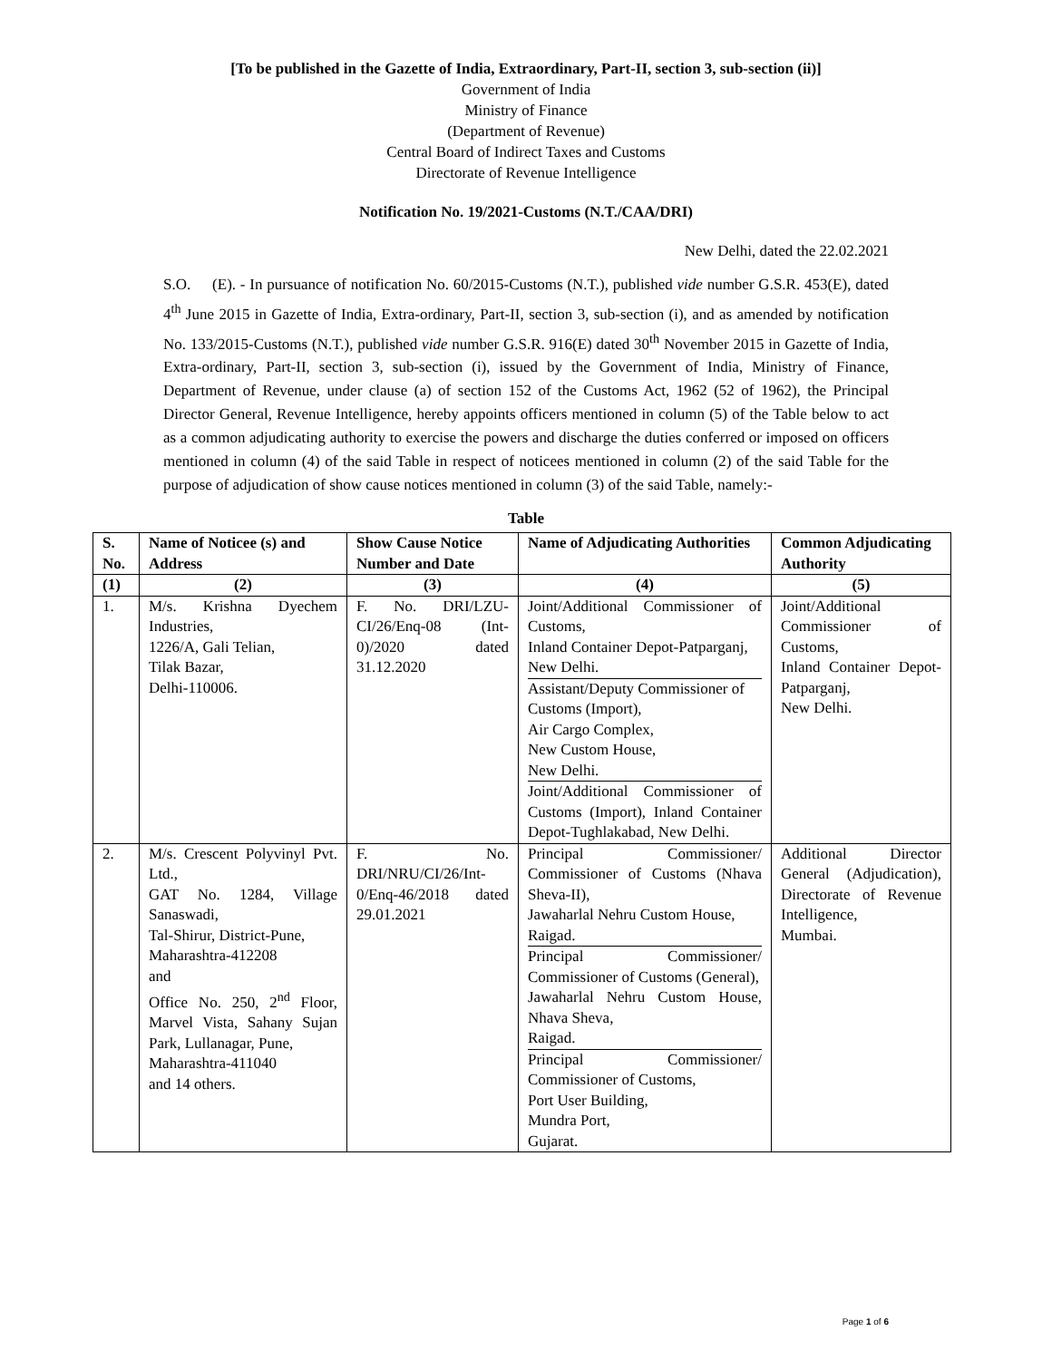[To be published in the Gazette of India, Extraordinary, Part-II, section 3, sub-section (ii)]
Government of India
Ministry of Finance
(Department of Revenue)
Central Board of Indirect Taxes and Customs
Directorate of Revenue Intelligence
Notification No. 19/2021-Customs (N.T./CAA/DRI)
New Delhi, dated the 22.02.2021
S.O. (E). - In pursuance of notification No. 60/2015-Customs (N.T.), published vide number G.S.R. 453(E), dated 4<sup>th</sup> June 2015 in Gazette of India, Extra-ordinary, Part-II, section 3, sub-section (i), and as amended by notification No. 133/2015-Customs (N.T.), published vide number G.S.R. 916(E) dated 30<sup>th</sup> November 2015 in Gazette of India, Extra-ordinary, Part-II, section 3, sub-section (i), issued by the Government of India, Ministry of Finance, Department of Revenue, under clause (a) of section 152 of the Customs Act, 1962 (52 of 1962), the Principal Director General, Revenue Intelligence, hereby appoints officers mentioned in column (5) of the Table below to act as a common adjudicating authority to exercise the powers and discharge the duties conferred or imposed on officers mentioned in column (4) of the said Table in respect of noticees mentioned in column (2) of the said Table for the purpose of adjudication of show cause notices mentioned in column (3) of the said Table, namely:-
Table
| S. No. | Name of Noticee (s) and Address | Show Cause Notice Number and Date | Name of Adjudicating Authorities | Common Adjudicating Authority |
| --- | --- | --- | --- | --- |
| (1) | (2) | (3) | (4) | (5) |
| 1. | M/s. Krishna Dyechem Industries, 1226/A, Gali Telian, Tilak Bazar, Delhi-110006. | F. No. DRI/LZU-CI/26/Enq-08 (Int-0)/2020 dated 31.12.2020 | / Joint/Additional Commissioner of Customs, Inland Container Depot-Patparganj, New Delhi. / / Assistant/Deputy Commissioner of Customs (Import), Air Cargo Complex, New Custom House, New Delhi. / / Joint/Additional Commissioner of Customs (Import), Inland Container Depot-Tughlakabad, New Delhi. / | Joint/Additional Commissioner of Customs, Inland Container Depot-Patparganj, New Delhi. |
| 2. | M/s. Crescent Polyvinyl Pvt. Ltd., GAT No. 1284, Village Sanaswadi, Tal-Shirur, District-Pune, Maharashtra-412208 and Office No. 250, 2<sup>nd</sup> Floor, Marvel Vista, Sahany Sujan Park, Lullanagar, Pune, Maharashtra-411040 and 14 others. | F. No. DRI/NRU/CI/26/Int-0/Enq-46/2018 dated 29.01.2021 | / Principal Commissioner/ Commissioner of Customs (Nhava Sheva-II), Jawaharlal Nehru Custom House, Raigad. / / Principal Commissioner/ Commissioner of Customs (General), Jawaharlal Nehru Custom House, Nhava Sheva, Raigad. / / Principal Commissioner/ Commissioner of Customs, Port User Building, Mundra Port, Gujarat. / | Additional Director General (Adjudication), Directorate of Revenue Intelligence, Mumbai. |
Page 1 of 6